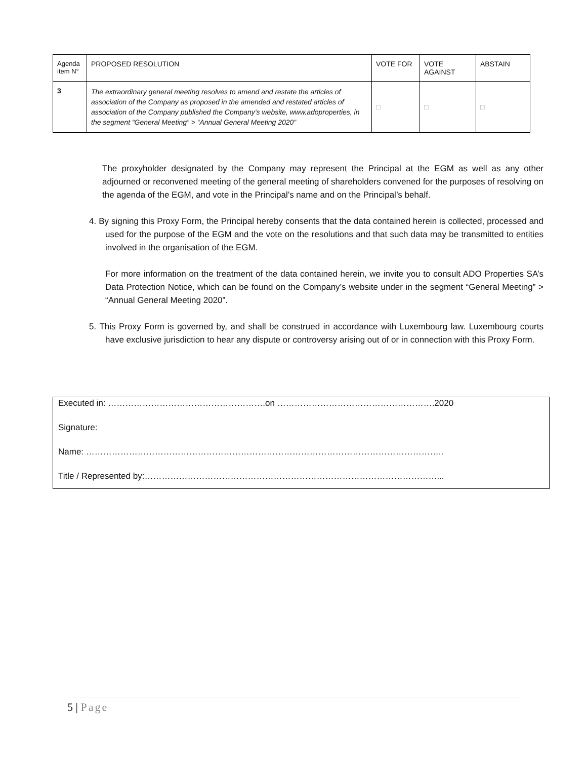| Agenda item N° | PROPOSED RESOLUTION | VOTE FOR | VOTE AGAINST | ABSTAIN |
| --- | --- | --- | --- | --- |
| 3 | The extraordinary general meeting resolves to amend and restate the articles of association of the Company as proposed in the amended and restated articles of association of the Company published the Company’s website, www.adoproperties, in the segment “General Meeting” > “Annual General Meeting 2020” | □ | □ | □ |
The proxyholder designated by the Company may represent the Principal at the EGM as well as any other adjourned or reconvened meeting of the general meeting of shareholders convened for the purposes of resolving on the agenda of the EGM, and vote in the Principal’s name and on the Principal’s behalf.
4. By signing this Proxy Form, the Principal hereby consents that the data contained herein is collected, processed and used for the purpose of the EGM and the vote on the resolutions and that such data may be transmitted to entities involved in the organisation of the EGM.
For more information on the treatment of the data contained herein, we invite you to consult ADO Properties SA’s Data Protection Notice, which can be found on the Company’s website under in the segment “General Meeting” > “Annual General Meeting 2020”.
5. This Proxy Form is governed by, and shall be construed in accordance with Luxembourg law. Luxembourg courts have exclusive jurisdiction to hear any dispute or controversy arising out of or in connection with this Proxy Form.
Executed in: ……………………………………………….on ……………………………………………….2020
Signature:
Name: ……………………………………………………………………………………………………………..
Title / Represented by:…………………………………………………………………………………………...
5 | Page